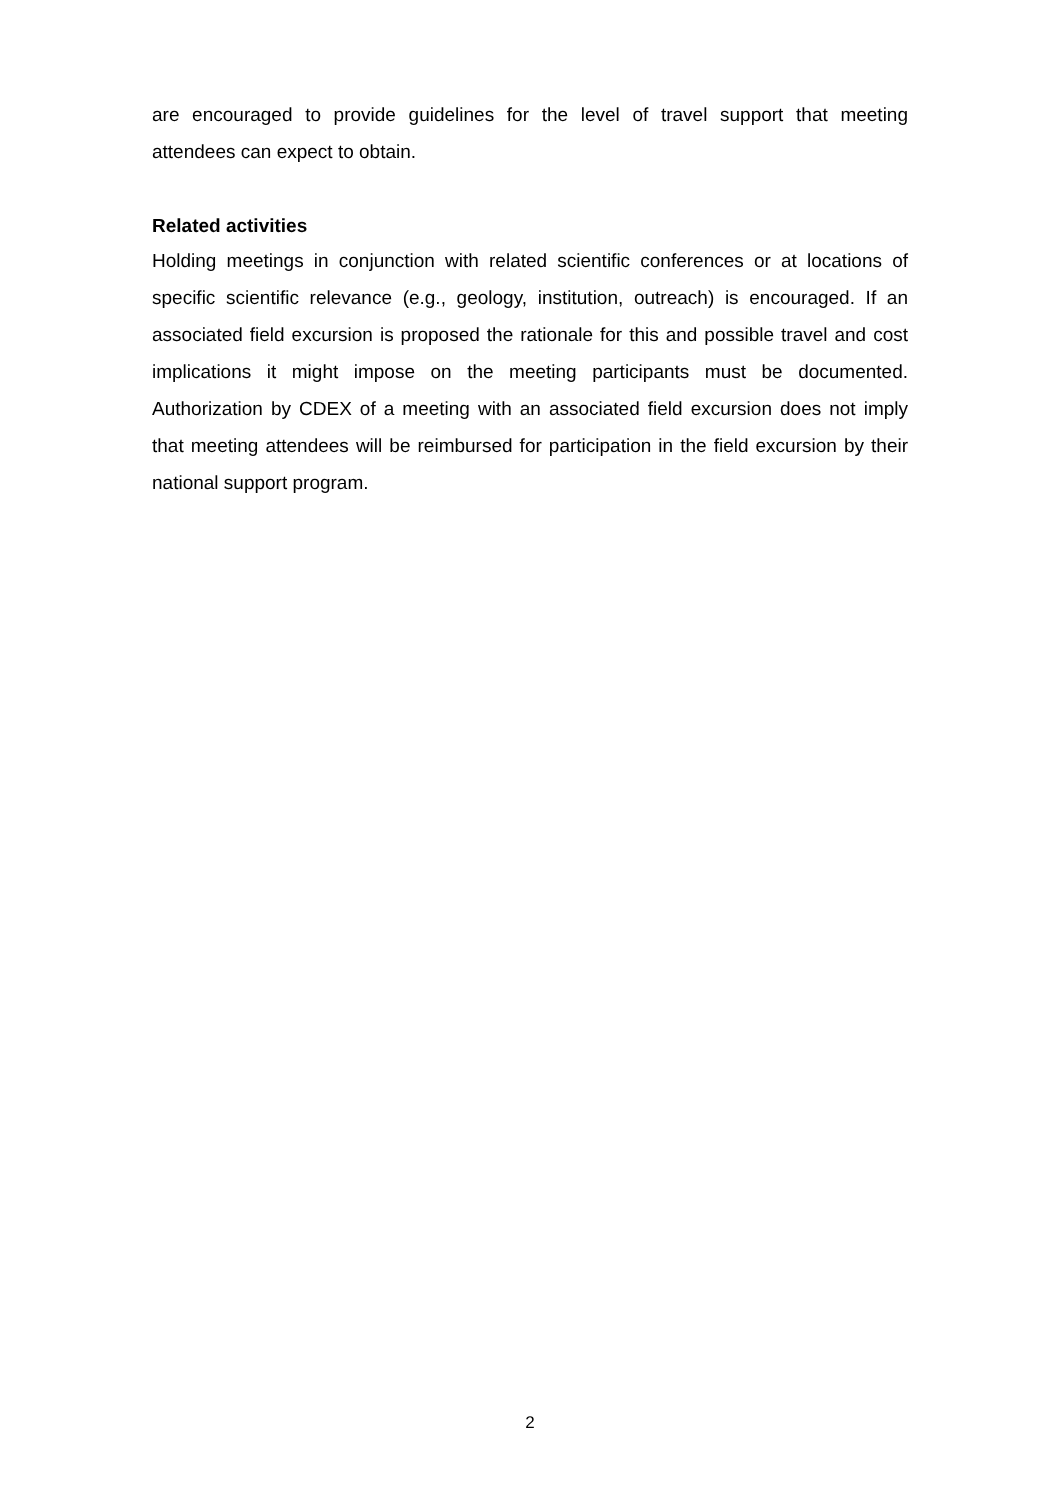are encouraged to provide guidelines for the level of travel support that meeting attendees can expect to obtain.
Related activities
Holding meetings in conjunction with related scientific conferences or at locations of specific scientific relevance (e.g., geology, institution, outreach) is encouraged. If an associated field excursion is proposed the rationale for this and possible travel and cost implications it might impose on the meeting participants must be documented. Authorization by CDEX of a meeting with an associated field excursion does not imply that meeting attendees will be reimbursed for participation in the field excursion by their national support program.
2